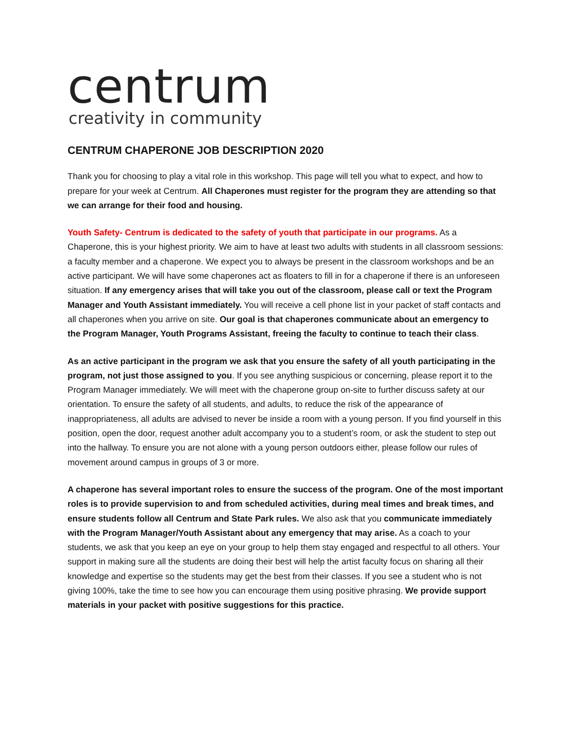centrum
creativity in community
CENTRUM CHAPERONE JOB DESCRIPTION 2020
Thank you for choosing to play a vital role in this workshop. This page will tell you what to expect, and how to prepare for your week at Centrum. All Chaperones must register for the program they are attending so that we can arrange for their food and housing.
Youth Safety- Centrum is dedicated to the safety of youth that participate in our programs. As a Chaperone, this is your highest priority. We aim to have at least two adults with students in all classroom sessions: a faculty member and a chaperone. We expect you to always be present in the classroom workshops and be an active participant. We will have some chaperones act as floaters to fill in for a chaperone if there is an unforeseen situation. If any emergency arises that will take you out of the classroom, please call or text the Program Manager and Youth Assistant immediately. You will receive a cell phone list in your packet of staff contacts and all chaperones when you arrive on site. Our goal is that chaperones communicate about an emergency to the Program Manager, Youth Programs Assistant, freeing the faculty to continue to teach their class.
As an active participant in the program we ask that you ensure the safety of all youth participating in the program, not just those assigned to you. If you see anything suspicious or concerning, please report it to the Program Manager immediately. We will meet with the chaperone group on-site to further discuss safety at our orientation. To ensure the safety of all students, and adults, to reduce the risk of the appearance of inappropriateness, all adults are advised to never be inside a room with a young person. If you find yourself in this position, open the door, request another adult accompany you to a student’s room, or ask the student to step out into the hallway. To ensure you are not alone with a young person outdoors either, please follow our rules of movement around campus in groups of 3 or more.
A chaperone has several important roles to ensure the success of the program. One of the most important roles is to provide supervision to and from scheduled activities, during meal times and break times, and ensure students follow all Centrum and State Park rules. We also ask that you communicate immediately with the Program Manager/Youth Assistant about any emergency that may arise. As a coach to your students, we ask that you keep an eye on your group to help them stay engaged and respectful to all others. Your support in making sure all the students are doing their best will help the artist faculty focus on sharing all their knowledge and expertise so the students may get the best from their classes. If you see a student who is not giving 100%, take the time to see how you can encourage them using positive phrasing. We provide support materials in your packet with positive suggestions for this practice.